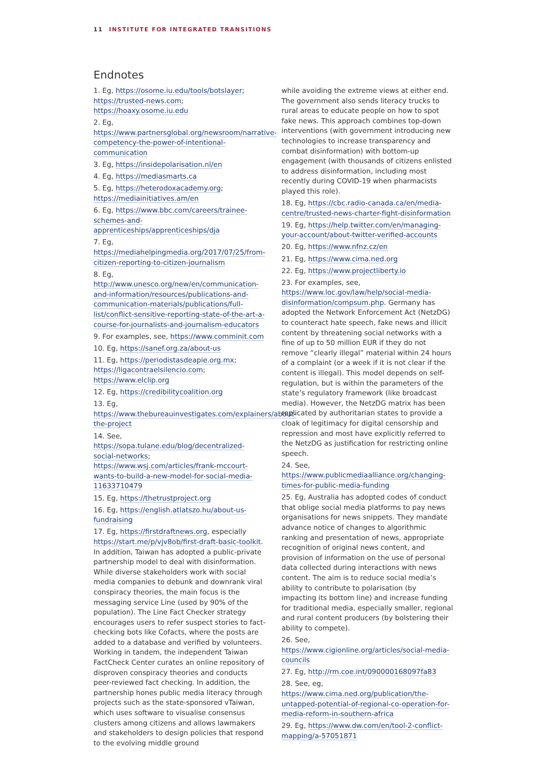11 INSTITUTE FOR INTEGRATED TRANSITIONS
Endnotes
1. Eg, https://osome.iu.edu/tools/botslayer; https://trusted-news.com; https://hoaxy.osome.iu.edu
2. Eg, https://www.partnersglobal.org/newsroom/narrative-competency-the-power-of-intentional-communication
3. Eg, https://insidepolarisation.nl/en
4. Eg, https://mediasmarts.ca
5. Eg, https://heterodoxacademy.org; https://mediainitiatives.am/en
6. Eg, https://www.bbc.com/careers/trainee-schemes-and-apprenticeships/apprenticeships/dja
7. Eg, https://mediahelpingmedia.org/2017/07/25/from-citizen-reporting-to-citizen-journalism
8. Eg, http://www.unesco.org/new/en/communication-and-information/resources/publications-and-communication-materials/publications/full-list/conflict-sensitive-reporting-state-of-the-art-a-course-for-journalists-and-journalism-educators
9. For examples, see, https://www.comminit.com
10. Eg, https://sanef.org.za/about-us
11. Eg, https://periodistasdeapie.org.mx; https://ligacontraelsilencio.com; https://www.elclip.org
12. Eg, https://credibilitycoalition.org
13. Eg, https://www.thebureauinvestigates.com/explainers/about-the-project
14. See, https://sopa.tulane.edu/blog/decentralized-social-networks; https://www.wsj.com/articles/frank-mccourt-wants-to-build-a-new-model-for-social-media-11633710479
15. Eg, https://thetrustproject.org
16. Eg, https://english.atlatszo.hu/about-us-fundraising
17. Eg, https://firstdraftnews.org, especially https://start.me/p/vjv8ob/first-draft-basic-toolkit. In addition, Taiwan has adopted a public-private partnership model to deal with disinformation. While diverse stakeholders work with social media companies to debunk and downrank viral conspiracy theories, the main focus is the messaging service Line (used by 90% of the population). The Line Fact Checker strategy encourages users to refer suspect stories to fact-checking bots like Cofacts, where the posts are added to a database and verified by volunteers. Working in tandem, the independent Taiwan FactCheck Center curates an online repository of disproven conspiracy theories and conducts peer-reviewed fact checking. In addition, the partnership hones public media literacy through projects such as the state-sponsored vTaiwan, which uses software to visualise consensus clusters among citizens and allows lawmakers and stakeholders to design policies that respond to the evolving middle ground
while avoiding the extreme views at either end. The government also sends literacy trucks to rural areas to educate people on how to spot fake news. This approach combines top-down interventions (with government introducing new technologies to increase transparency and combat disinformation) with bottom-up engagement (with thousands of citizens enlisted to address disinformation, including most recently during COVID-19 when pharmacists played this role).
18. Eg, https://cbc.radio-canada.ca/en/media-centre/trusted-news-charter-fight-disinformation
19. Eg, https://help.twitter.com/en/managing-your-account/about-twitter-verified-accounts
20. Eg, https://www.nfnz.cz/en
21. Eg, https://www.cima.ned.org
22. Eg, https://www.projectliberty.io
23. For examples, see, https://www.loc.gov/law/help/social-media-disinformation/compsum.php. Germany has adopted the Network Enforcement Act (NetzDG) to counteract hate speech, fake news and illicit content by threatening social networks with a fine of up to 50 million EUR if they do not remove “clearly illegal” material within 24 hours of a complaint (or a week if it is not clear if the content is illegal). This model depends on self-regulation, but is within the parameters of the state’s regulatory framework (like broadcast media). However, the NetzDG matrix has been replicated by authoritarian states to provide a cloak of legitimacy for digital censorship and repression and most have explicitly referred to the NetzDG as justification for restricting online speech.
24. See, https://www.publicmediaalliance.org/changing-times-for-public-media-funding
25. Eg, Australia has adopted codes of conduct that oblige social media platforms to pay news organisations for news snippets. They mandate advance notice of changes to algorithmic ranking and presentation of news, appropriate recognition of original news content, and provision of information on the use of personal data collected during interactions with news content. The aim is to reduce social media’s ability to contribute to polarisation (by impacting its bottom line) and increase funding for traditional media, especially smaller, regional and rural content producers (by bolstering their ability to compete).
26. See, https://www.cigionline.org/articles/social-media-councils
27. Eg, http://rm.coe.int/090000168097fa83
28. See, eg, https://www.cima.ned.org/publication/the-untapped-potential-of-regional-co-operation-for-media-reform-in-southern-africa
29. Eg, https://www.dw.com/en/tool-2-conflict-mapping/a-57051871